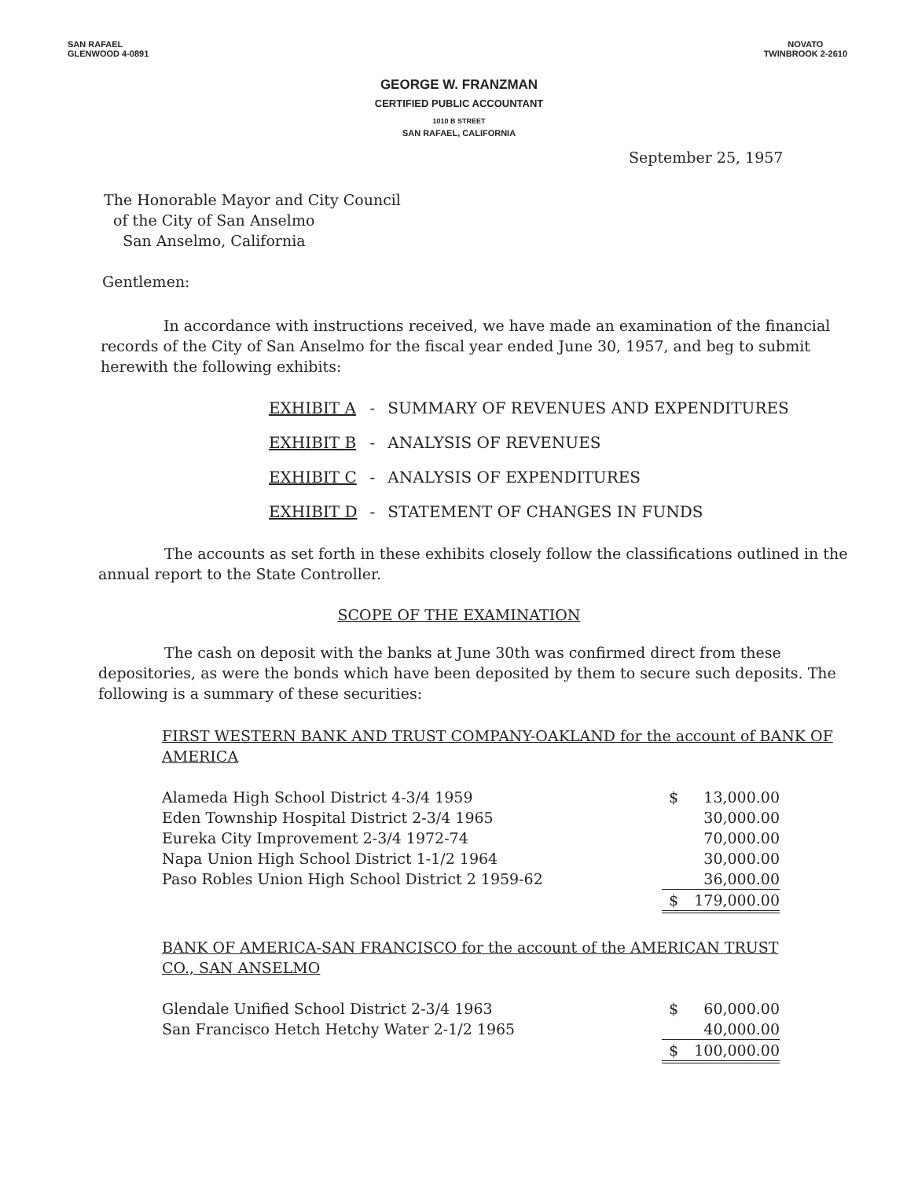SAN RAFAEL
GLENWOOD 4-0891
NOVATO
TWINBROOK 2-2610
GEORGE W. FRANZMAN
CERTIFIED PUBLIC ACCOUNTANT
1010 B STREET
SAN RAFAEL, CALIFORNIA
September 25, 1957
The Honorable Mayor and City Council
of the City of San Anselmo
San Anselmo, California
Gentlemen:
In accordance with instructions received, we have made an examination of the financial records of the City of San Anselmo for the fiscal year ended June 30, 1957, and beg to submit herewith the following exhibits:
| EXHIBIT A | - | SUMMARY OF REVENUES AND EXPENDITURES |
| EXHIBIT B | - | ANALYSIS OF REVENUES |
| EXHIBIT C | - | ANALYSIS OF EXPENDITURES |
| EXHIBIT D | - | STATEMENT OF CHANGES IN FUNDS |
The accounts as set forth in these exhibits closely follow the classifications outlined in the annual report to the State Controller.
SCOPE OF THE EXAMINATION
The cash on deposit with the banks at June 30th was confirmed direct from these depositories, as were the bonds which have been deposited by them to secure such deposits. The following is a summary of these securities:
FIRST WESTERN BANK AND TRUST COMPANY-OAKLAND for the account of BANK OF AMERICA
| Alameda High School District 4-3/4 1959 | $ | 13,000.00 |
| Eden Township Hospital District 2-3/4 1965 | | 30,000.00 |
| Eureka City Improvement 2-3/4 1972-74 | | 70,000.00 |
| Napa Union High School District 1-1/2 1964 | | 30,000.00 |
| Paso Robles Union High School District 2 1959-62 | | 36,000.00 |
| | $ | 179,000.00 |
BANK OF AMERICA-SAN FRANCISCO for the account of the AMERICAN TRUST CO., SAN ANSELMO
| Glendale Unified School District 2-3/4 1963 | $ | 60,000.00 |
| San Francisco Hetch Hetchy Water 2-1/2 1965 | | 40,000.00 |
| | $ | 100,000.00 |